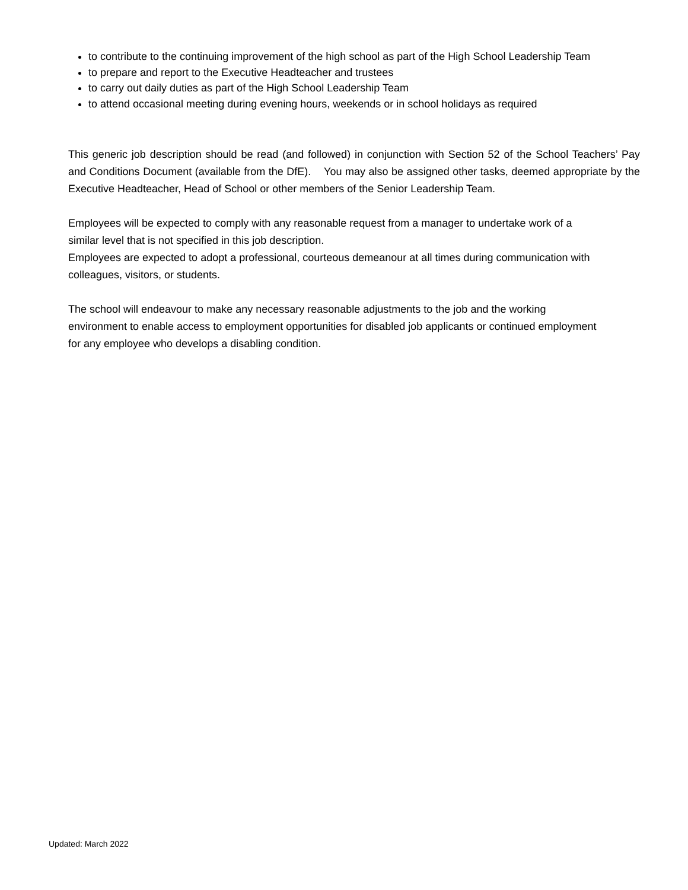to contribute to the continuing improvement of the high school as part of the High School Leadership Team
to prepare and report to the Executive Headteacher and trustees
to carry out daily duties as part of the High School Leadership Team
to attend occasional meeting during evening hours, weekends or in school holidays as required
This generic job description should be read (and followed) in conjunction with Section 52 of the School Teachers’ Pay and Conditions Document (available from the DfE). You may also be assigned other tasks, deemed appropriate by the Executive Headteacher, Head of School or other members of the Senior Leadership Team.
Employees will be expected to comply with any reasonable request from a manager to undertake work of a
similar level that is not specified in this job description.
Employees are expected to adopt a professional, courteous demeanour at all times during communication with
colleagues, visitors, or students.
The school will endeavour to make any necessary reasonable adjustments to the job and the working
environment to enable access to employment opportunities for disabled job applicants or continued employment
for any employee who develops a disabling condition.
Updated: March 2022